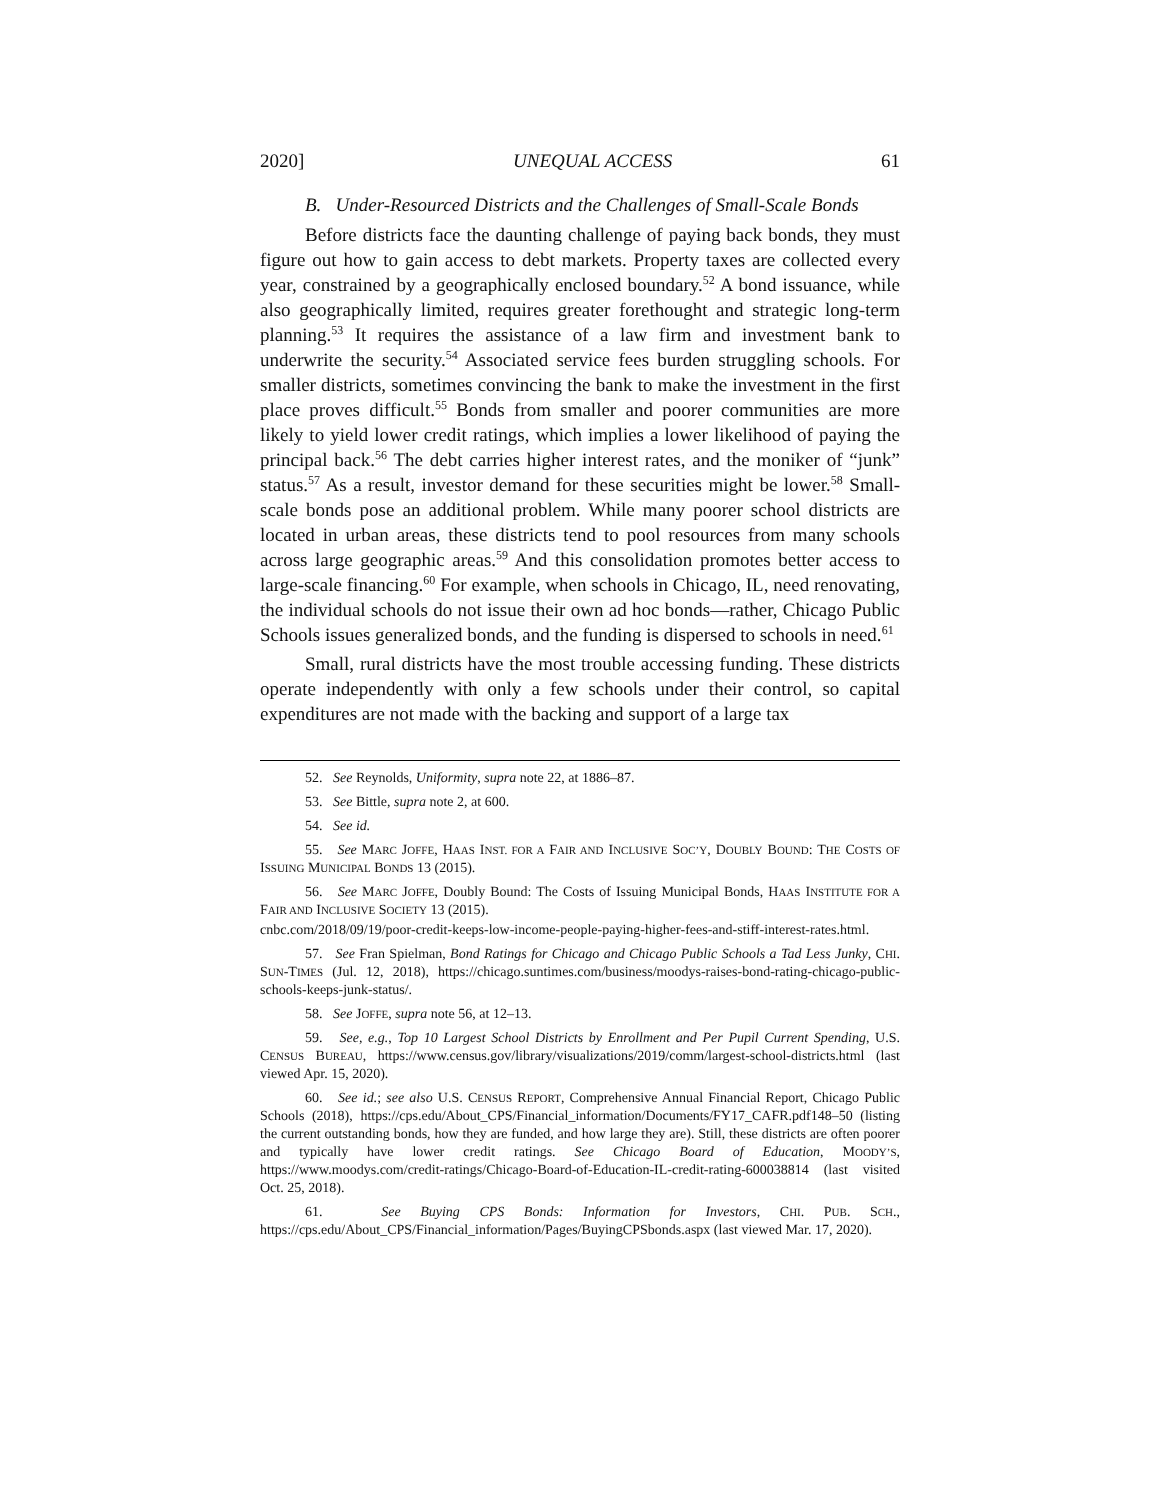2020] UNEQUAL ACCESS 61
B. Under-Resourced Districts and the Challenges of Small-Scale Bonds
Before districts face the daunting challenge of paying back bonds, they must figure out how to gain access to debt markets. Property taxes are collected every year, constrained by a geographically enclosed boundary.<sup>52</sup> A bond issuance, while also geographically limited, requires greater forethought and strategic long-term planning.<sup>53</sup> It requires the assistance of a law firm and investment bank to underwrite the security.<sup>54</sup> Associated service fees burden struggling schools. For smaller districts, sometimes convincing the bank to make the investment in the first place proves difficult.<sup>55</sup> Bonds from smaller and poorer communities are more likely to yield lower credit ratings, which implies a lower likelihood of paying the principal back.<sup>56</sup> The debt carries higher interest rates, and the moniker of “junk” status.<sup>57</sup> As a result, investor demand for these securities might be lower.<sup>58</sup> Small-scale bonds pose an additional problem. While many poorer school districts are located in urban areas, these districts tend to pool resources from many schools across large geographic areas.<sup>59</sup> And this consolidation promotes better access to large-scale financing.<sup>60</sup> For example, when schools in Chicago, IL, need renovating, the individual schools do not issue their own ad hoc bonds—rather, Chicago Public Schools issues generalized bonds, and the funding is dispersed to schools in need.<sup>61</sup>
Small, rural districts have the most trouble accessing funding. These districts operate independently with only a few schools under their control, so capital expenditures are not made with the backing and support of a large tax
52. See Reynolds, Uniformity, supra note 22, at 1886–87.
53. See Bittle, supra note 2, at 600.
54. See id.
55. See MARC JOFFE, HAAS INST. FOR A FAIR AND INCLUSIVE SOC’Y, DOUBLY BOUND: THE COSTS OF ISSUING MUNICIPAL BONDS 13 (2015).
56. See MARC JOFFE, Doubly Bound: The Costs of Issuing Municipal Bonds, HAAS INSTITUTE FOR A FAIR AND INCLUSIVE SOCIETY 13 (2015).
cnbc.com/2018/09/19/poor-credit-keeps-low-income-people-paying-higher-fees-and-stiff-interest-rates.html.
57. See Fran Spielman, Bond Ratings for Chicago and Chicago Public Schools a Tad Less Junky, CHI. SUN-TIMES (Jul. 12, 2018), https://chicago.suntimes.com/business/moodys-raises-bond-rating-chicago-public-schools-keeps-junk-status/.
58. See JOFFE, supra note 56, at 12–13.
59. See, e.g., Top 10 Largest School Districts by Enrollment and Per Pupil Current Spending, U.S. CENSUS BUREAU, https://www.census.gov/library/visualizations/2019/comm/largest-school-districts.html (last viewed Apr. 15, 2020).
60. See id.; see also U.S. CENSUS REPORT, Comprehensive Annual Financial Report, Chicago Public Schools (2018), https://cps.edu/About_CPS/Financial_information/Documents/FY17_CAFR.pdf148–50 (listing the current outstanding bonds, how they are funded, and how large they are). Still, these districts are often poorer and typically have lower credit ratings. See Chicago Board of Education, MOODY’S, https://www.moodys.com/credit-ratings/Chicago-Board-of-Education-IL-credit-rating-600038814 (last visited Oct. 25, 2018).
61. See Buying CPS Bonds: Information for Investors, CHI. PUB. SCH., https://cps.edu/About_CPS/Financial_information/Pages/BuyingCPSbonds.aspx (last viewed Mar. 17, 2020).